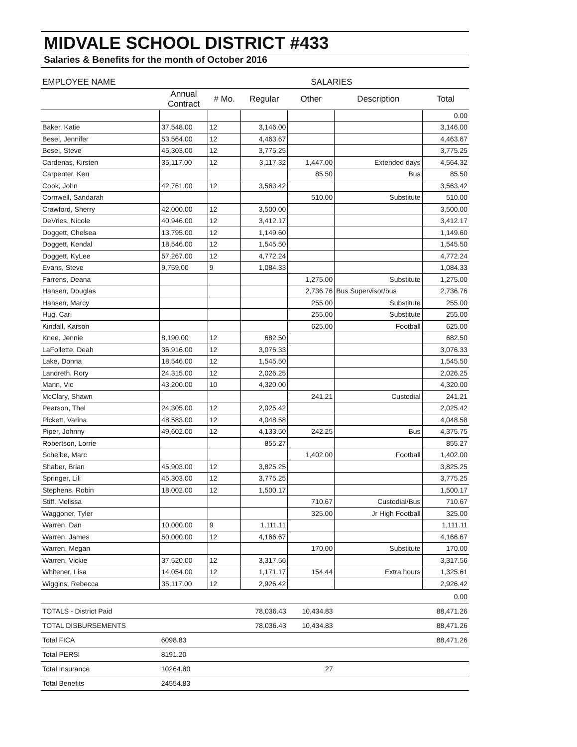MIDVALE SCHOOL DISTRICT #433
Salaries & Benefits for the month of October 2016
| EMPLOYEE NAME | | | SALARIES | | | |
| --- | --- | --- | --- | --- | --- | --- |
| | Annual Contract | # Mo. | Regular | Other | Description | Total |
| | | | | | | 0.00 |
| Baker, Katie | 37,548.00 | 12 | 3,146.00 | | | 3,146.00 |
| Besel, Jennifer | 53,564.00 | 12 | 4,463.67 | | | 4,463.67 |
| Besel, Steve | 45,303.00 | 12 | 3,775.25 | | | 3,775.25 |
| Cardenas, Kirsten | 35,117.00 | 12 | 3,117.32 | 1,447.00 | Extended days | 4,564.32 |
| Carpenter, Ken | | | | 85.50 | Bus | 85.50 |
| Cook, John | 42,761.00 | 12 | 3,563.42 | | | 3,563.42 |
| Cornwell, Sandarah | | | | 510.00 | Substitute | 510.00 |
| Crawford, Sherry | 42,000.00 | 12 | 3,500.00 | | | 3,500.00 |
| DeVries, Nicole | 40,946.00 | 12 | 3,412.17 | | | 3,412.17 |
| Doggett, Chelsea | 13,795.00 | 12 | 1,149.60 | | | 1,149.60 |
| Doggett, Kendal | 18,546.00 | 12 | 1,545.50 | | | 1,545.50 |
| Doggett, KyLee | 57,267.00 | 12 | 4,772.24 | | | 4,772.24 |
| Evans, Steve | 9,759.00 | 9 | 1,084.33 | | | 1,084.33 |
| Farrens, Deana | | | | 1,275.00 | Substitute | 1,275.00 |
| Hansen, Douglas | | | | 2,736.76 | Bus Supervisor/bus | 2,736.76 |
| Hansen, Marcy | | | | 255.00 | Substitute | 255.00 |
| Hug, Cari | | | | 255.00 | Substitute | 255.00 |
| Kindall, Karson | | | | 625.00 | Football | 625.00 |
| Knee, Jennie | 8,190.00 | 12 | 682.50 | | | 682.50 |
| LaFollette, Deah | 36,916.00 | 12 | 3,076.33 | | | 3,076.33 |
| Lake, Donna | 18,546.00 | 12 | 1,545.50 | | | 1,545.50 |
| Landreth, Rory | 24,315.00 | 12 | 2,026.25 | | | 2,026.25 |
| Mann, Vic | 43,200.00 | 10 | 4,320.00 | | | 4,320.00 |
| McClary, Shawn | | | | 241.21 | Custodial | 241.21 |
| Pearson, Thel | 24,305.00 | 12 | 2,025.42 | | | 2,025.42 |
| Pickett, Varina | 48,583.00 | 12 | 4,048.58 | | | 4,048.58 |
| Piper, Johnny | 49,602.00 | 12 | 4,133.50 | 242.25 | Bus | 4,375.75 |
| Robertson, Lorrie | | | 855.27 | | | 855.27 |
| Scheibe, Marc | | | | 1,402.00 | Football | 1,402.00 |
| Shaber, Brian | 45,903.00 | 12 | 3,825.25 | | | 3,825.25 |
| Springer, Lili | 45,303.00 | 12 | 3,775.25 | | | 3,775.25 |
| Stephens, Robin | 18,002.00 | 12 | 1,500.17 | | | 1,500.17 |
| Stiff, Melissa | | | | 710.67 | Custodial/Bus | 710.67 |
| Waggoner, Tyler | | | | 325.00 | Jr High Football | 325.00 |
| Warren, Dan | 10,000.00 | 9 | 1,111.11 | | | 1,111.11 |
| Warren, James | 50,000.00 | 12 | 4,166.67 | | | 4,166.67 |
| Warren, Megan | | | | 170.00 | Substitute | 170.00 |
| Warren, Vickie | 37,520.00 | 12 | 3,317.56 | | | 3,317.56 |
| Whitener, Lisa | 14,054.00 | 12 | 1,171.17 | 154.44 | Extra hours | 1,325.61 |
| Wiggins, Rebecca | 35,117.00 | 12 | 2,926.42 | | | 2,926.42 |
| | | | | | | 0.00 |
| TOTALS - District Paid | | | 78,036.43 | 10,434.83 | | 88,471.26 |
| TOTAL DISBURSEMENTS | | | 78,036.43 | 10,434.83 | | 88,471.26 |
| Total FICA | 6098.83 | | | | | 88,471.26 |
| Total PERSI | 8191.20 | | | | | |
| Total Insurance | 10264.80 | | | 27 | | |
| Total Benefits | 24554.83 | | | | | |